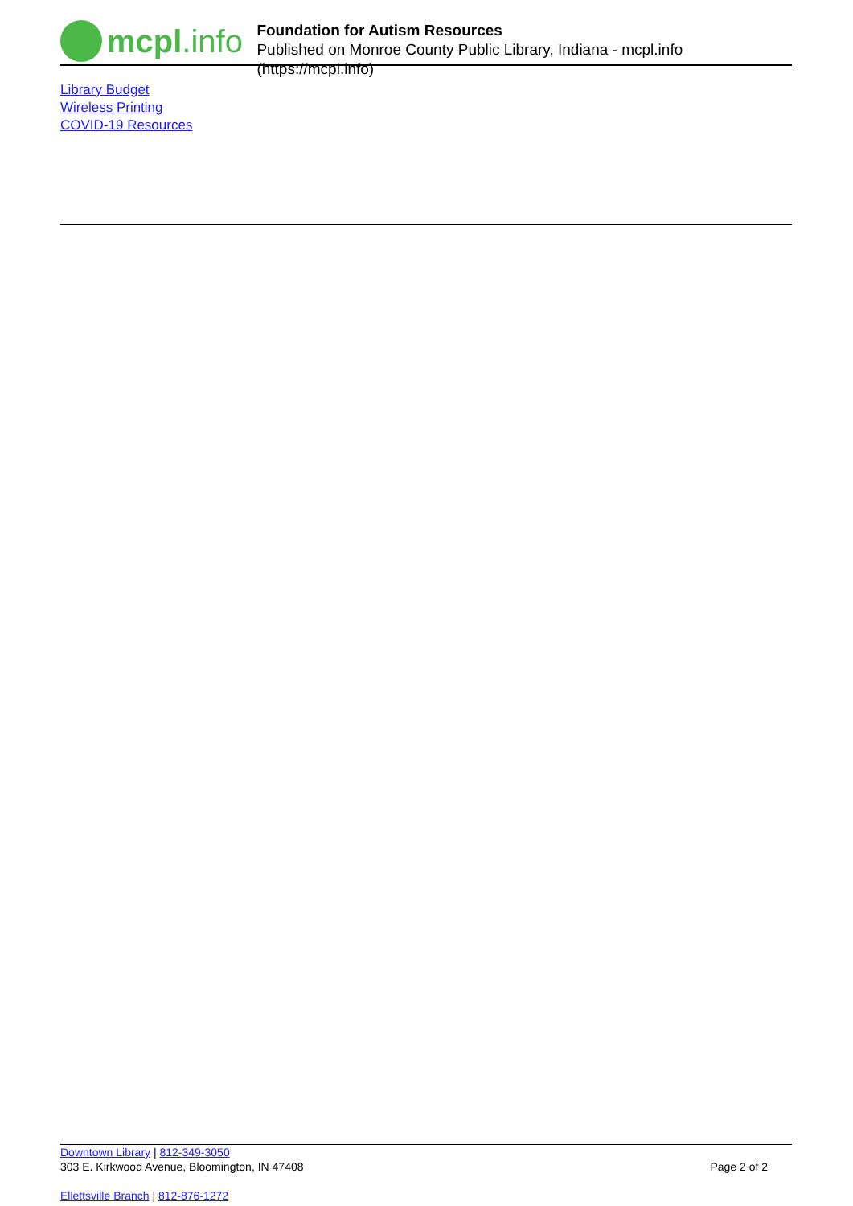mcpl.info
Foundation for Autism Resources
Published on Monroe County Public Library, Indiana - mcpl.info (https://mcpl.info)
Library Budget
Wireless Printing
COVID-19 Resources
Downtown Library | 812-349-3050
303 E. Kirkwood Avenue, Bloomington, IN 47408 Page 2 of 2
Ellettsville Branch | 812-876-1272